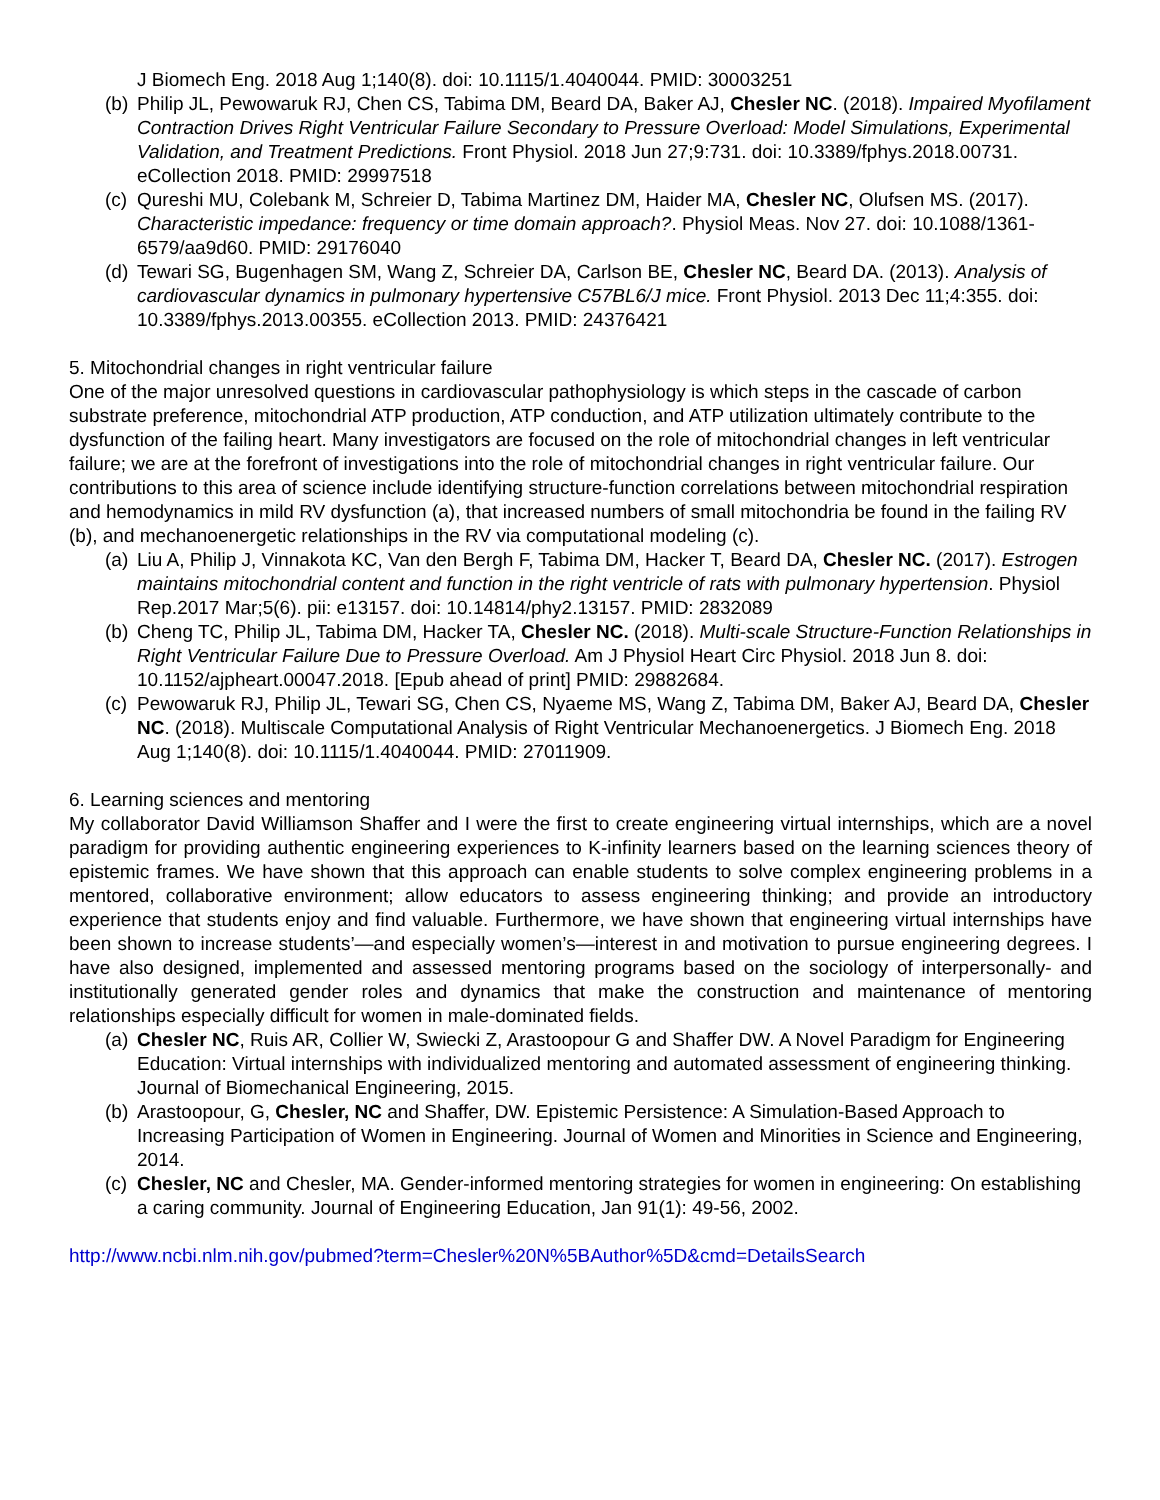J Biomech Eng. 2018 Aug 1;140(8). doi: 10.1115/1.4040044. PMID: 30003251
(b) Philip JL, Pewowaruk RJ, Chen CS, Tabima DM, Beard DA, Baker AJ, Chesler NC. (2018). Impaired Myofilament Contraction Drives Right Ventricular Failure Secondary to Pressure Overload: Model Simulations, Experimental Validation, and Treatment Predictions. Front Physiol. 2018 Jun 27;9:731. doi: 10.3389/fphys.2018.00731. eCollection 2018. PMID: 29997518
(c) Qureshi MU, Colebank M, Schreier D, Tabima Martinez DM, Haider MA, Chesler NC, Olufsen MS. (2017). Characteristic impedance: frequency or time domain approach?. Physiol Meas. Nov 27. doi: 10.1088/1361-6579/aa9d60. PMID: 29176040
(d) Tewari SG, Bugenhagen SM, Wang Z, Schreier DA, Carlson BE, Chesler NC, Beard DA. (2013). Analysis of cardiovascular dynamics in pulmonary hypertensive C57BL6/J mice. Front Physiol. 2013 Dec 11;4:355. doi: 10.3389/fphys.2013.00355. eCollection 2013. PMID: 24376421
5. Mitochondrial changes in right ventricular failure
One of the major unresolved questions in cardiovascular pathophysiology is which steps in the cascade of carbon substrate preference, mitochondrial ATP production, ATP conduction, and ATP utilization ultimately contribute to the dysfunction of the failing heart. Many investigators are focused on the role of mitochondrial changes in left ventricular failure; we are at the forefront of investigations into the role of mitochondrial changes in right ventricular failure. Our contributions to this area of science include identifying structure-function correlations between mitochondrial respiration and hemodynamics in mild RV dysfunction (a), that increased numbers of small mitochondria be found in the failing RV (b), and mechanoenergetic relationships in the RV via computational modeling (c).
(a) Liu A, Philip J, Vinnakota KC, Van den Bergh F, Tabima DM, Hacker T, Beard DA, Chesler NC. (2017). Estrogen maintains mitochondrial content and function in the right ventricle of rats with pulmonary hypertension. Physiol Rep.2017 Mar;5(6). pii: e13157. doi: 10.14814/phy2.13157. PMID: 2832089
(b) Cheng TC, Philip JL, Tabima DM, Hacker TA, Chesler NC. (2018). Multi-scale Structure-Function Relationships in Right Ventricular Failure Due to Pressure Overload. Am J Physiol Heart Circ Physiol. 2018 Jun 8. doi: 10.1152/ajpheart.00047.2018. [Epub ahead of print] PMID: 29882684.
(c) Pewowaruk RJ, Philip JL, Tewari SG, Chen CS, Nyaeme MS, Wang Z, Tabima DM, Baker AJ, Beard DA, Chesler NC. (2018). Multiscale Computational Analysis of Right Ventricular Mechanoenergetics. J Biomech Eng. 2018 Aug 1;140(8). doi: 10.1115/1.4040044. PMID: 27011909.
6. Learning sciences and mentoring
My collaborator David Williamson Shaffer and I were the first to create engineering virtual internships, which are a novel paradigm for providing authentic engineering experiences to K-infinity learners based on the learning sciences theory of epistemic frames. We have shown that this approach can enable students to solve complex engineering problems in a mentored, collaborative environment; allow educators to assess engineering thinking; and provide an introductory experience that students enjoy and find valuable. Furthermore, we have shown that engineering virtual internships have been shown to increase students’—and especially women’s—interest in and motivation to pursue engineering degrees. I have also designed, implemented and assessed mentoring programs based on the sociology of interpersonally- and institutionally generated gender roles and dynamics that make the construction and maintenance of mentoring relationships especially difficult for women in male-dominated fields.
(a) Chesler NC, Ruis AR, Collier W, Swiecki Z, Arastoopour G and Shaffer DW. A Novel Paradigm for Engineering Education: Virtual internships with individualized mentoring and automated assessment of engineering thinking. Journal of Biomechanical Engineering, 2015.
(b) Arastoopour, G, Chesler, NC and Shaffer, DW. Epistemic Persistence: A Simulation-Based Approach to Increasing Participation of Women in Engineering. Journal of Women and Minorities in Science and Engineering, 2014.
(c) Chesler, NC and Chesler, MA. Gender-informed mentoring strategies for women in engineering: On establishing a caring community. Journal of Engineering Education, Jan 91(1): 49-56, 2002.
http://www.ncbi.nlm.nih.gov/pubmed?term=Chesler%20N%5BAuthor%5D&cmd=DetailsSearch